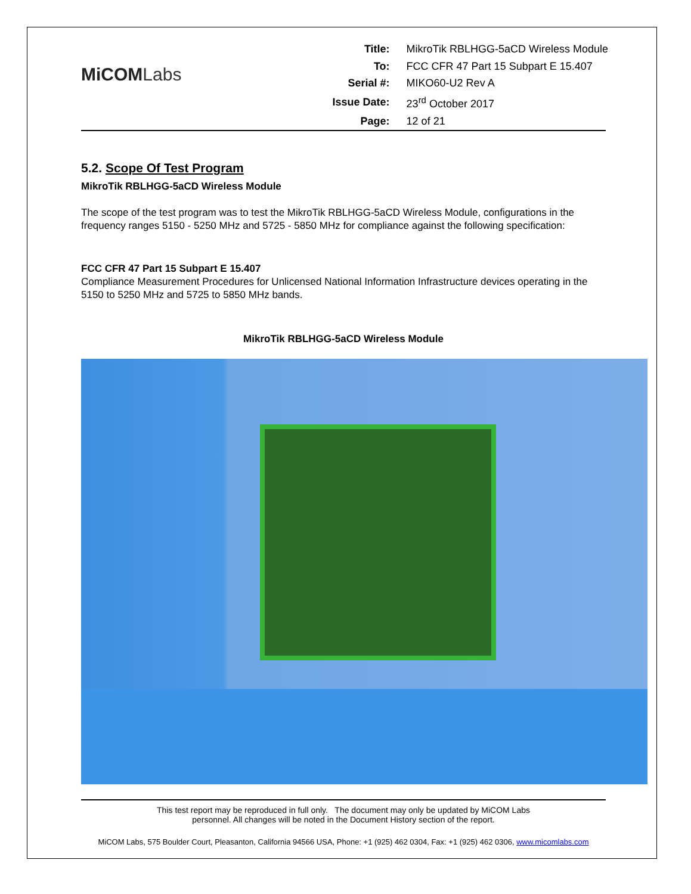MiCOMLabs
| Title: | MikroTik RBLHGG-5aCD Wireless Module |
| To: | FCC CFR 47 Part 15 Subpart E 15.407 |
| Serial #: | MIKO60-U2 Rev A |
| Issue Date: | 23<sup>rd</sup> October 2017 |
| Page: | 12 of 21 |
5.2. Scope Of Test Program
MikroTik RBLHGG-5aCD Wireless Module
The scope of the test program was to test the MikroTik RBLHGG-5aCD Wireless Module, configurations in the frequency ranges 5150 - 5250 MHz and 5725 - 5850 MHz for compliance against the following specification:
FCC CFR 47 Part 15 Subpart E 15.407
Compliance Measurement Procedures for Unlicensed National Information Infrastructure devices operating in the 5150 to 5250 MHz and 5725 to 5850 MHz bands.
MikroTik RBLHGG-5aCD Wireless Module
This test report may be reproduced in full only. The document may only be updated by MiCOM Labs
personnel. All changes will be noted in the Document History section of the report.
MiCOM Labs, 575 Boulder Court, Pleasanton, California 94566 USA, Phone: +1 (925) 462 0304, Fax: +1 (925) 462 0306, www.micomlabs.com